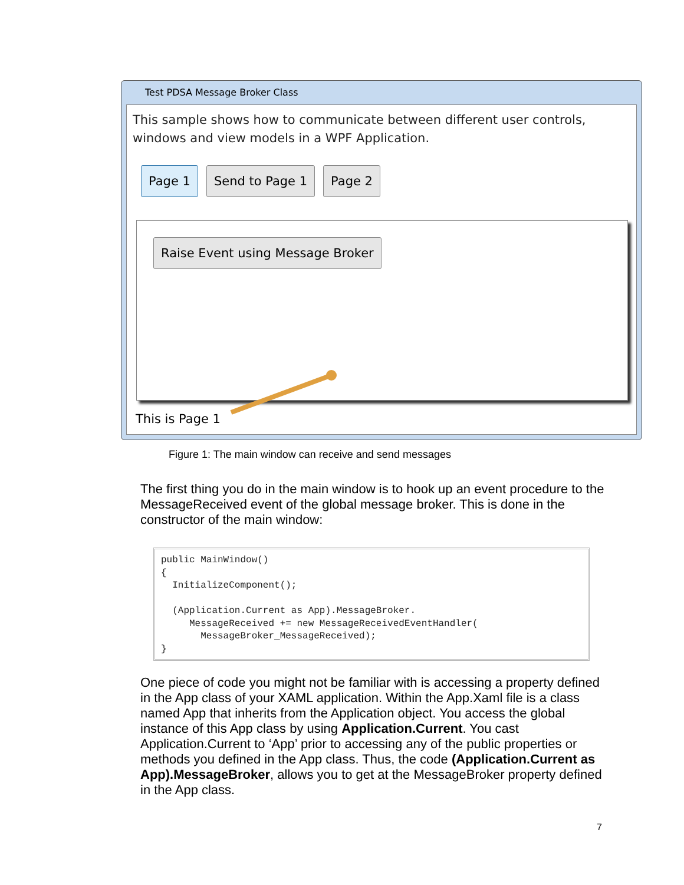Test PDSA Message Broker Class
This sample shows how to communicate between different user controls, windows and view models in a WPF Application.
Page 1 Send to Page 1 Page 2
Raise Event using Message Broker
This is Page 1
Figure 1: The main window can receive and send messages
The first thing you do in the main window is to hook up an event procedure to the MessageReceived event of the global message broker. This is done in the constructor of the main window:
public MainWindow()
{
  InitializeComponent();

  (Application.Current as App).MessageBroker.
     MessageReceived += new MessageReceivedEventHandler(
       MessageBroker_MessageReceived);
}
One piece of code you might not be familiar with is accessing a property defined in the App class of your XAML application. Within the App.Xaml file is a class named App that inherits from the Application object. You access the global instance of this App class by using Application.Current. You cast Application.Current to ‘App’ prior to accessing any of the public properties or methods you defined in the App class. Thus, the code (Application.Current as App).MessageBroker, allows you to get at the MessageBroker property defined in the App class.
7